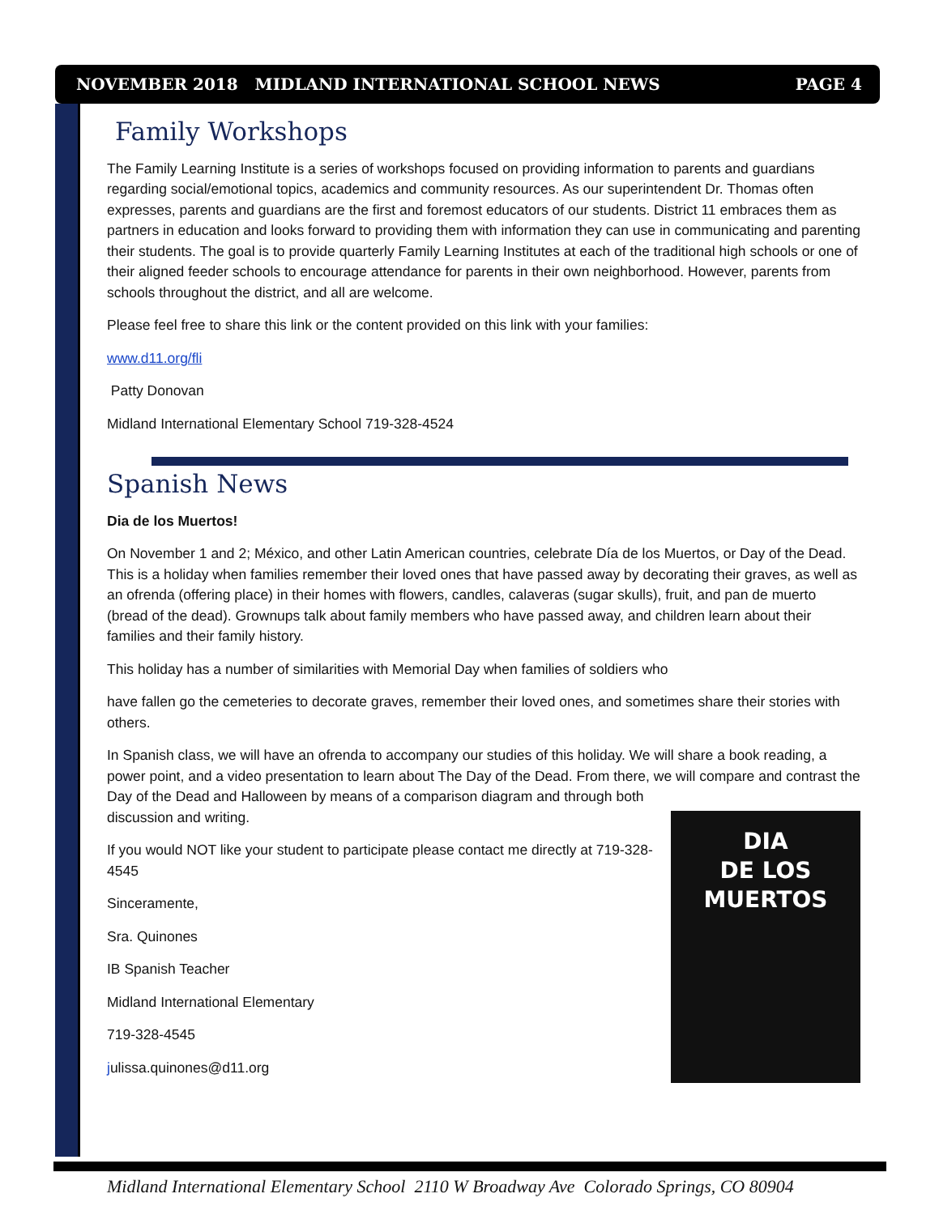NOVEMBER 2018 MIDLAND INTERNATIONAL SCHOOL NEWS PAGE 4
Family Workshops
The Family Learning Institute is a series of workshops focused on providing information to parents and guardians regarding social/emotional topics, academics and community resources. As our superintendent Dr. Thomas often expresses, parents and guardians are the first and foremost educators of our students. District 11 embraces them as partners in education and looks forward to providing them with information they can use in communicating and parenting their students. The goal is to provide quarterly Family Learning Institutes at each of the traditional high schools or one of their aligned feeder schools to encourage attendance for parents in their own neighborhood. However, parents from schools throughout the district, and all are welcome.
Please feel free to share this link or the content provided on this link with your families:
www.d11.org/fli
Patty Donovan
Midland International Elementary School 719-328-4524
Spanish News
Dia de los Muertos!
On November 1 and 2; México, and other Latin American countries, celebrate Día de los Muertos, or Day of the Dead. This is a holiday when families remember their loved ones that have passed away by decorating their graves, as well as an ofrenda (offering place) in their homes with flowers, candles, calaveras (sugar skulls), fruit, and pan de muerto (bread of the dead). Grownups talk about family members who have passed away, and children learn about their families and their family history.
This holiday has a number of similarities with Memorial Day when families of soldiers who
have fallen go the cemeteries to decorate graves, remember their loved ones, and sometimes share their stories with others.
In Spanish class, we will have an ofrenda to accompany our studies of this holiday. We will share a book reading, a power point, and a video presentation to learn about The Day of the Dead. From there, we will compare and contrast the Day of the Dead and Halloween by means of a DIA
DE LOS
MUERTOS comparison diagram and through both discussion and writing.
If you would NOT like your student to participate please contact me directly at 719-328-4545
Sinceramente,
Sra. Quinones
IB Spanish Teacher
Midland International Elementary
719-328-4545
julissa.quinones@d11.org
Midland International Elementary School 2110 W Broadway Ave Colorado Springs, CO 80904